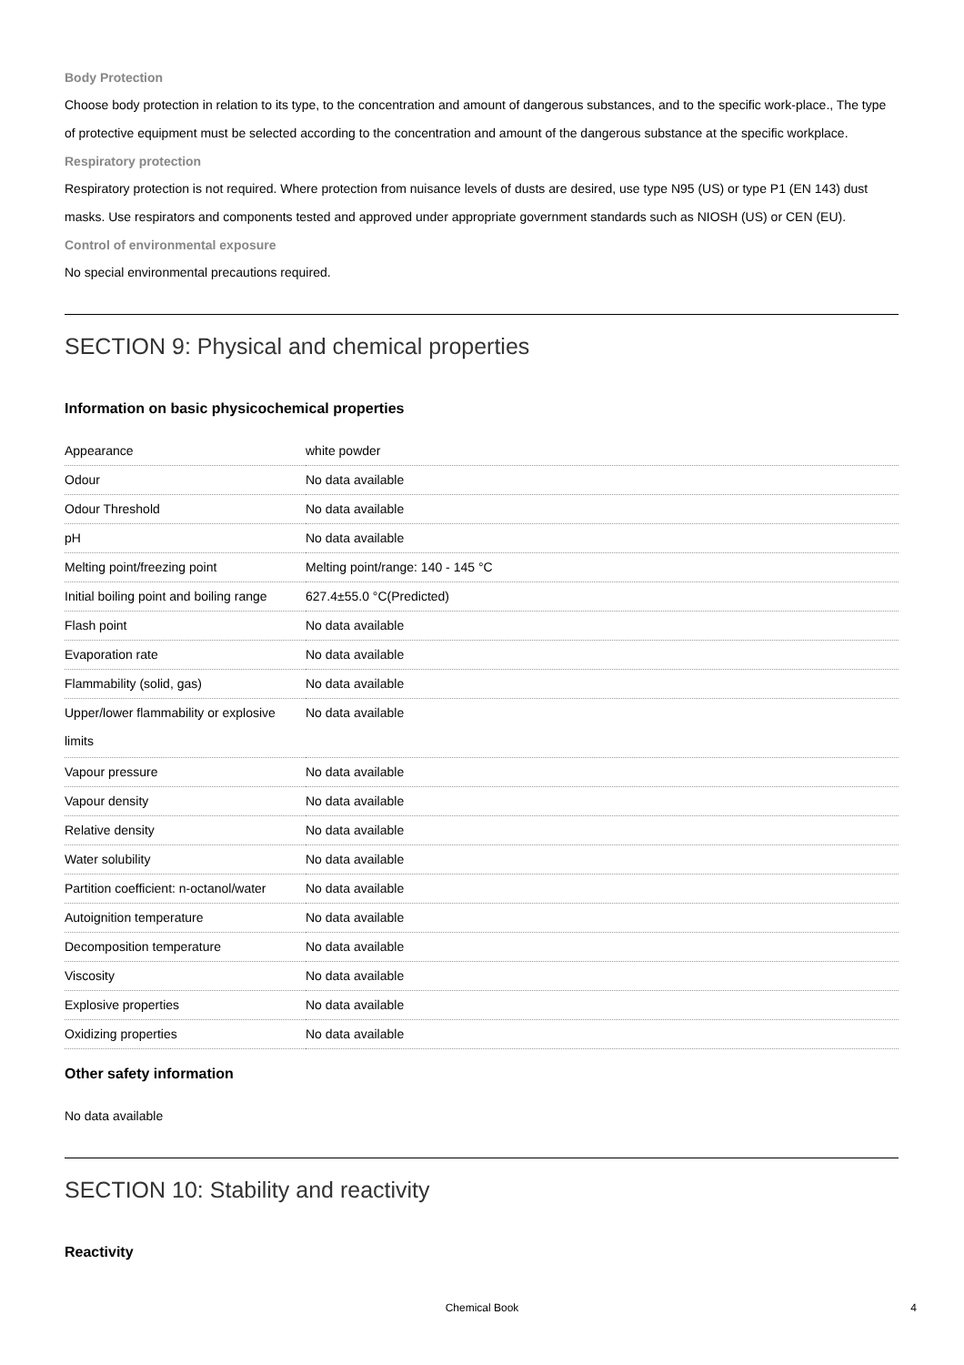Body Protection
Choose body protection in relation to its type, to the concentration and amount of dangerous substances, and to the specific work-place., The type of protective equipment must be selected according to the concentration and amount of the dangerous substance at the specific workplace.
Respiratory protection
Respiratory protection is not required. Where protection from nuisance levels of dusts are desired, use type N95 (US) or type P1 (EN 143) dust masks. Use respirators and components tested and approved under appropriate government standards such as NIOSH (US) or CEN (EU).
Control of environmental exposure
No special environmental precautions required.
SECTION 9: Physical and chemical properties
Information on basic physicochemical properties
| Appearance | white powder |
| Odour | No data available |
| Odour Threshold | No data available |
| pH | No data available |
| Melting point/freezing point | Melting point/range: 140 - 145 °C |
| Initial boiling point and boiling range | 627.4±55.0 °C(Predicted) |
| Flash point | No data available |
| Evaporation rate | No data available |
| Flammability (solid, gas) | No data available |
| Upper/lower flammability or explosive limits | No data available |
| Vapour pressure | No data available |
| Vapour density | No data available |
| Relative density | No data available |
| Water solubility | No data available |
| Partition coefficient: n-octanol/water | No data available |
| Autoignition temperature | No data available |
| Decomposition temperature | No data available |
| Viscosity | No data available |
| Explosive properties | No data available |
| Oxidizing properties | No data available |
Other safety information
No data available
SECTION 10: Stability and reactivity
Reactivity
Chemical Book
4